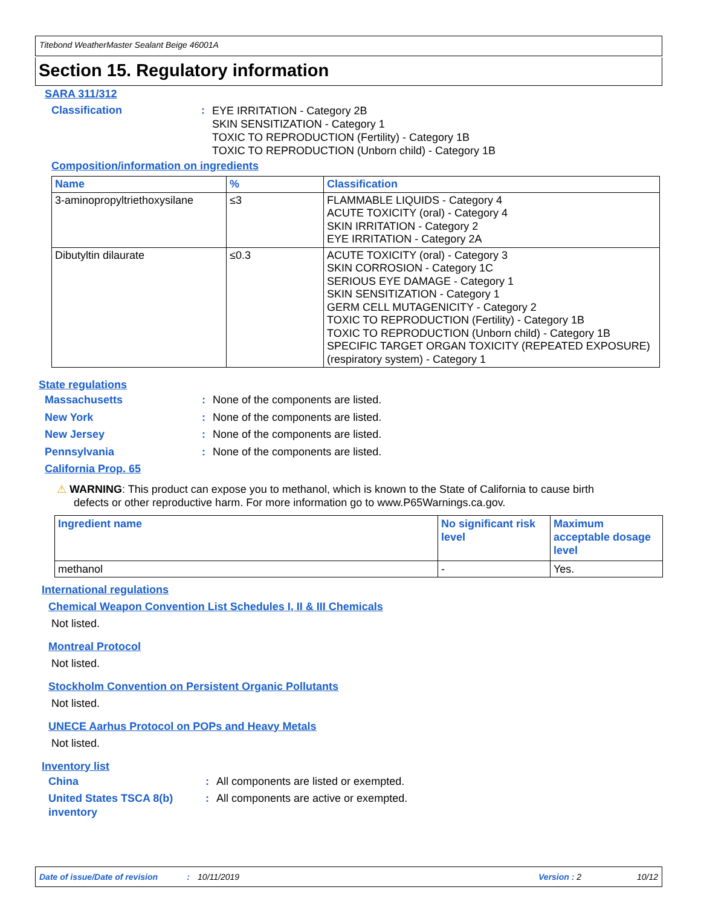Titebond WeatherMaster Sealant Beige 46001A
Section 15. Regulatory information
SARA 311/312
Classification :
EYE IRRITATION - Category 2B
SKIN SENSITIZATION - Category 1
TOXIC TO REPRODUCTION (Fertility) - Category 1B
TOXIC TO REPRODUCTION (Unborn child) - Category 1B
Composition/information on ingredients
| Name | % | Classification |
| --- | --- | --- |
| 3-aminopropyltriethoxysilane | ≤3 | FLAMMABLE LIQUIDS - Category 4 ACUTE TOXICITY (oral) - Category 4 SKIN IRRITATION - Category 2 EYE IRRITATION - Category 2A |
| Dibutyltin dilaurate | ≤0.3 | ACUTE TOXICITY (oral) - Category 3 SKIN CORROSION - Category 1C SERIOUS EYE DAMAGE - Category 1 SKIN SENSITIZATION - Category 1 GERM CELL MUTAGENICITY - Category 2 TOXIC TO REPRODUCTION (Fertility) - Category 1B TOXIC TO REPRODUCTION (Unborn child) - Category 1B SPECIFIC TARGET ORGAN TOXICITY (REPEATED EXPOSURE) (respiratory system) - Category 1 |
State regulations
Massachusetts : None of the components are listed.
New York : None of the components are listed.
New Jersey : None of the components are listed.
Pennsylvania : None of the components are listed.
California Prop. 65
⚠ WARNING: This product can expose you to methanol, which is known to the State of California to cause birth
defects or other reproductive harm. For more information go to www.P65Warnings.ca.gov.
| Ingredient name | No significant risk level | Maximum acceptable dosage level |
| --- | --- | --- |
| methanol | - | Yes. |
International regulations
Chemical Weapon Convention List Schedules I, II & III Chemicals
Not listed.
Montreal Protocol
Not listed.
Stockholm Convention on Persistent Organic Pollutants
Not listed.
UNECE Aarhus Protocol on POPs and Heavy Metals
Not listed.
Inventory list
China : All components are listed or exempted.
United States TSCA 8(b)
inventory
: All components are active or exempted.
Date of issue/Date of revision: 10/11/2019 Version : 2 10/12